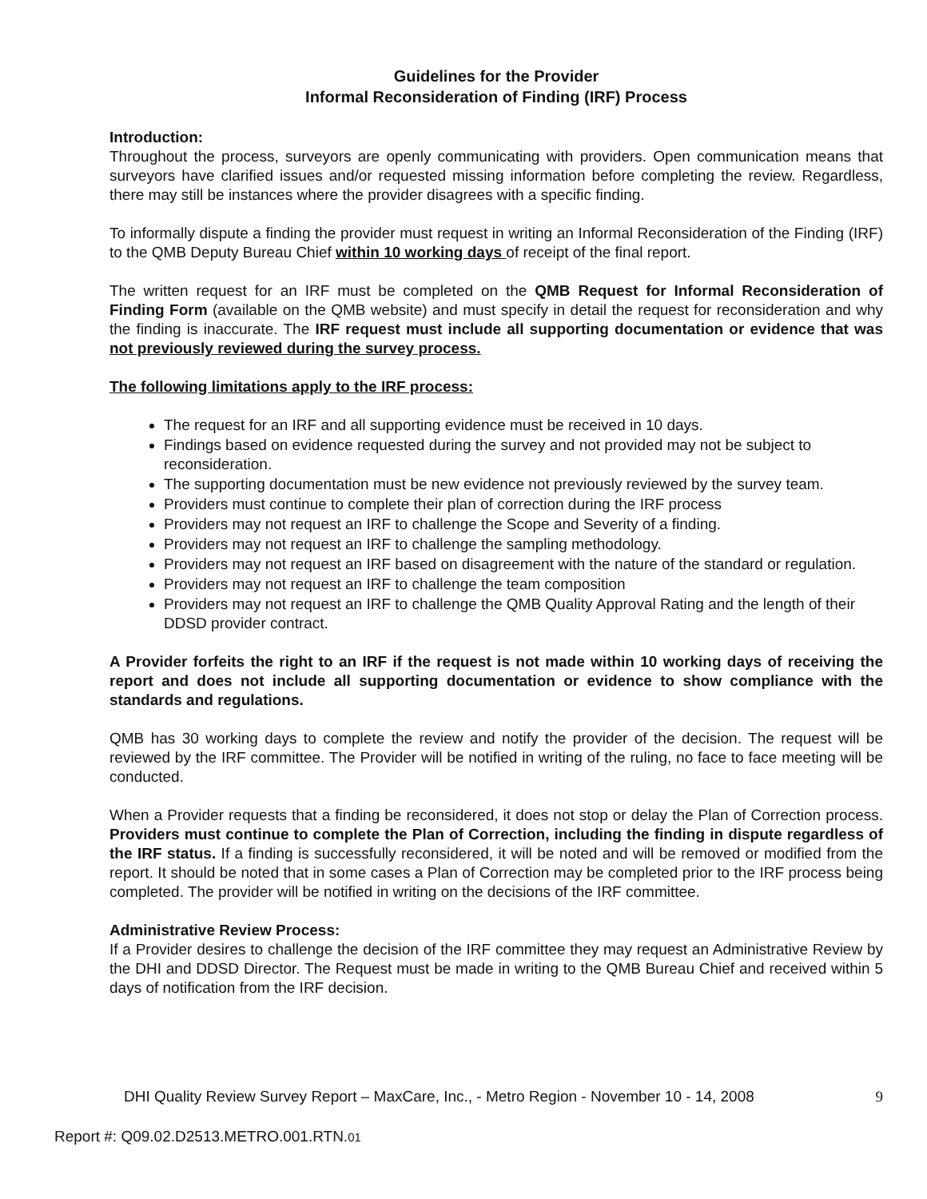Guidelines for the Provider
Informal Reconsideration of Finding (IRF) Process
Introduction:
Throughout the process, surveyors are openly communicating with providers. Open communication means that surveyors have clarified issues and/or requested missing information before completing the review. Regardless, there may still be instances where the provider disagrees with a specific finding.
To informally dispute a finding the provider must request in writing an Informal Reconsideration of the Finding (IRF) to the QMB Deputy Bureau Chief within 10 working days of receipt of the final report.
The written request for an IRF must be completed on the QMB Request for Informal Reconsideration of Finding Form (available on the QMB website) and must specify in detail the request for reconsideration and why the finding is inaccurate. The IRF request must include all supporting documentation or evidence that was not previously reviewed during the survey process.
The following limitations apply to the IRF process:
The request for an IRF and all supporting evidence must be received in 10 days.
Findings based on evidence requested during the survey and not provided may not be subject to reconsideration.
The supporting documentation must be new evidence not previously reviewed by the survey team.
Providers must continue to complete their plan of correction during the IRF process
Providers may not request an IRF to challenge the Scope and Severity of a finding.
Providers may not request an IRF to challenge the sampling methodology.
Providers may not request an IRF based on disagreement with the nature of the standard or regulation.
Providers may not request an IRF to challenge the team composition
Providers may not request an IRF to challenge the QMB Quality Approval Rating and the length of their DDSD provider contract.
A Provider forfeits the right to an IRF if the request is not made within 10 working days of receiving the report and does not include all supporting documentation or evidence to show compliance with the standards and regulations.
QMB has 30 working days to complete the review and notify the provider of the decision. The request will be reviewed by the IRF committee. The Provider will be notified in writing of the ruling, no face to face meeting will be conducted.
When a Provider requests that a finding be reconsidered, it does not stop or delay the Plan of Correction process. Providers must continue to complete the Plan of Correction, including the finding in dispute regardless of the IRF status. If a finding is successfully reconsidered, it will be noted and will be removed or modified from the report. It should be noted that in some cases a Plan of Correction may be completed prior to the IRF process being completed. The provider will be notified in writing on the decisions of the IRF committee.
Administrative Review Process:
If a Provider desires to challenge the decision of the IRF committee they may request an Administrative Review by the DHI and DDSD Director. The Request must be made in writing to the QMB Bureau Chief and received within 5 days of notification from the IRF decision.
DHI Quality Review Survey Report – MaxCare, Inc., - Metro Region - November 10 - 14, 2008 9
Report #: Q09.02.D2513.METRO.001.RTN.01